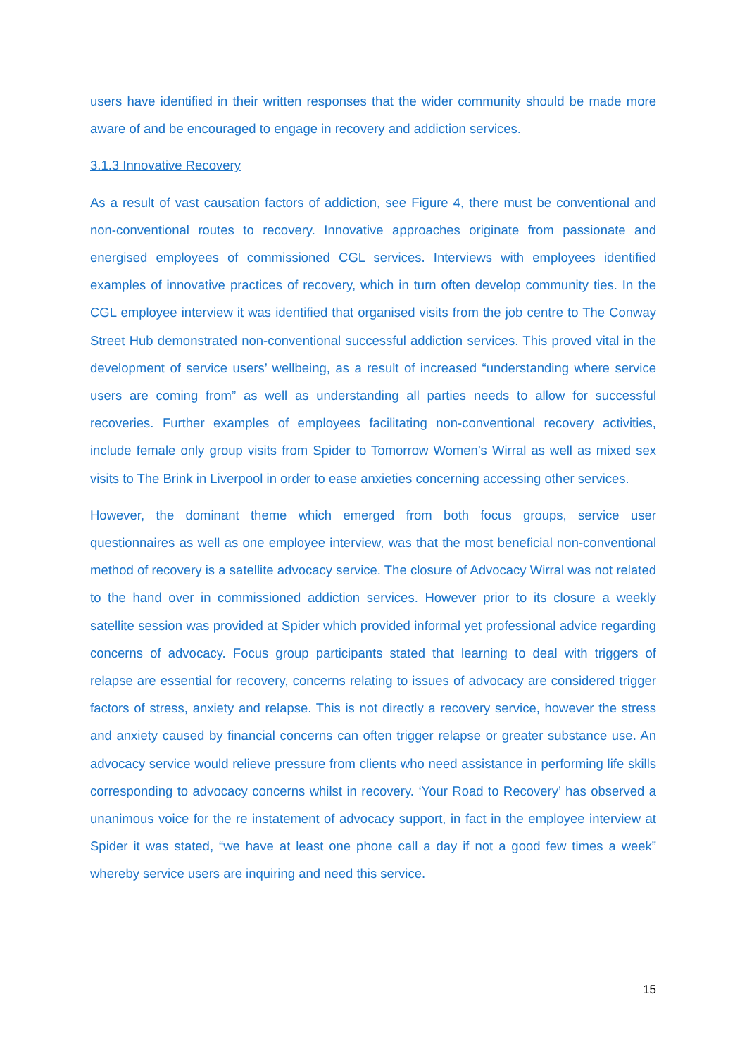users have identified in their written responses that the wider community should be made more aware of and be encouraged to engage in recovery and addiction services.
3.1.3 Innovative Recovery
As a result of vast causation factors of addiction, see Figure 4, there must be conventional and non-conventional routes to recovery. Innovative approaches originate from passionate and energised employees of commissioned CGL services. Interviews with employees identified examples of innovative practices of recovery, which in turn often develop community ties. In the CGL employee interview it was identified that organised visits from the job centre to The Conway Street Hub demonstrated non-conventional successful addiction services. This proved vital in the development of service users’ wellbeing, as a result of increased “understanding where service users are coming from” as well as understanding all parties needs to allow for successful recoveries. Further examples of employees facilitating non-conventional recovery activities, include female only group visits from Spider to Tomorrow Women’s Wirral as well as mixed sex visits to The Brink in Liverpool in order to ease anxieties concerning accessing other services.
However, the dominant theme which emerged from both focus groups, service user questionnaires as well as one employee interview, was that the most beneficial non-conventional method of recovery is a satellite advocacy service. The closure of Advocacy Wirral was not related to the hand over in commissioned addiction services. However prior to its closure a weekly satellite session was provided at Spider which provided informal yet professional advice regarding concerns of advocacy. Focus group participants stated that learning to deal with triggers of relapse are essential for recovery, concerns relating to issues of advocacy are considered trigger factors of stress, anxiety and relapse. This is not directly a recovery service, however the stress and anxiety caused by financial concerns can often trigger relapse or greater substance use. An advocacy service would relieve pressure from clients who need assistance in performing life skills corresponding to advocacy concerns whilst in recovery. ‘Your Road to Recovery’ has observed a unanimous voice for the re instatement of advocacy support, in fact in the employee interview at Spider it was stated, “we have at least one phone call a day if not a good few times a week” whereby service users are inquiring and need this service.
15